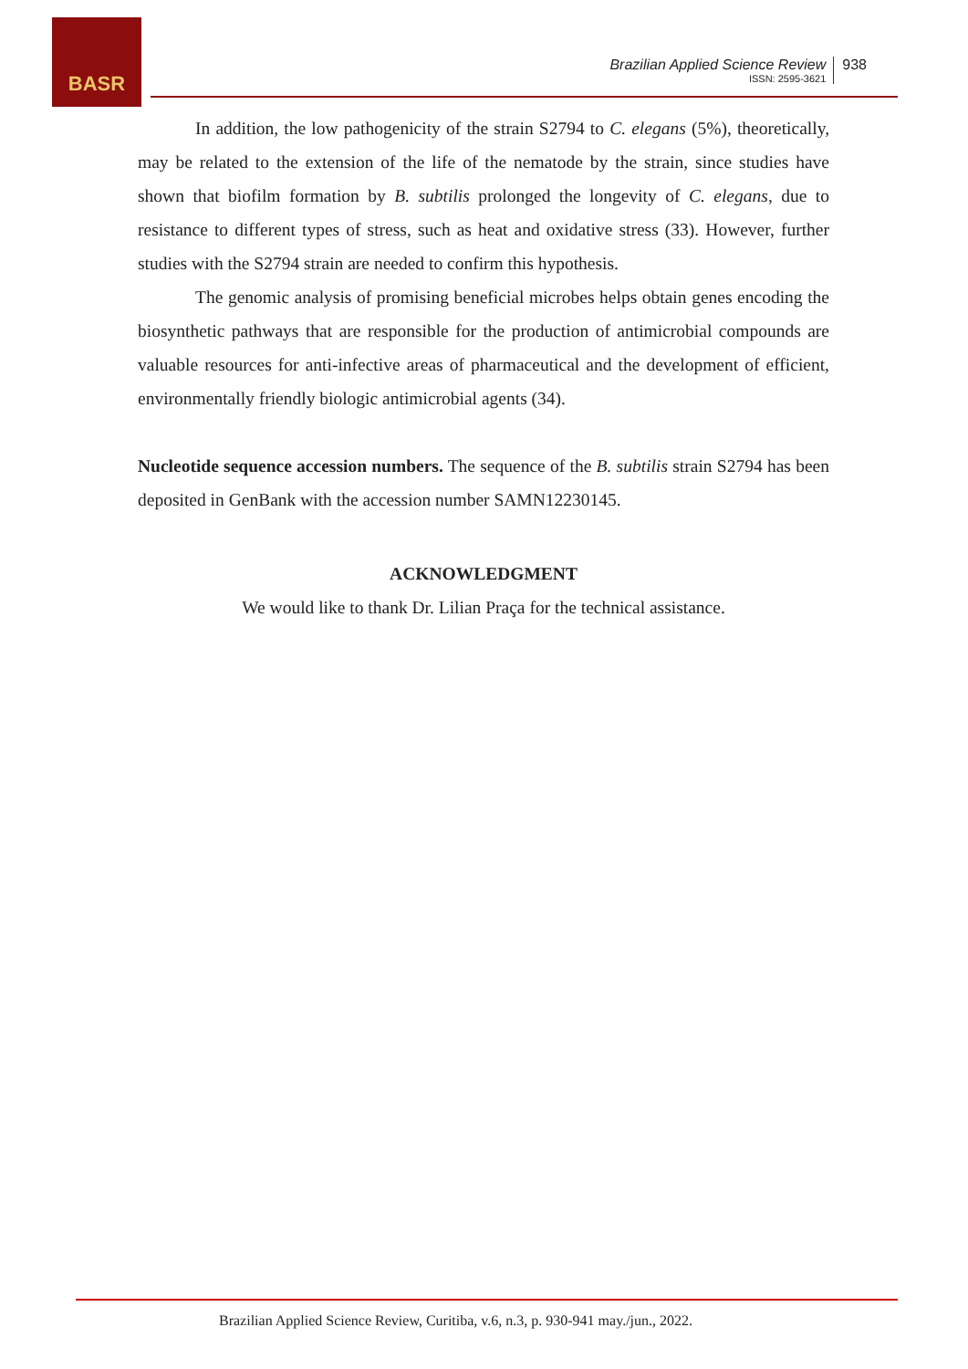BASR
Brazilian Applied Science Review
ISSN: 2595-3621
938
In addition, the low pathogenicity of the strain S2794 to C. elegans (5%), theoretically, may be related to the extension of the life of the nematode by the strain, since studies have shown that biofilm formation by B. subtilis prolonged the longevity of C. elegans, due to resistance to different types of stress, such as heat and oxidative stress (33). However, further studies with the S2794 strain are needed to confirm this hypothesis.
The genomic analysis of promising beneficial microbes helps obtain genes encoding the biosynthetic pathways that are responsible for the production of antimicrobial compounds are valuable resources for anti-infective areas of pharmaceutical and the development of efficient, environmentally friendly biologic antimicrobial agents (34).
Nucleotide sequence accession numbers. The sequence of the B. subtilis strain S2794 has been deposited in GenBank with the accession number SAMN12230145.
ACKNOWLEDGMENT
We would like to thank Dr. Lilian Praça for the technical assistance.
Brazilian Applied Science Review, Curitiba, v.6, n.3, p. 930-941 may./jun., 2022.